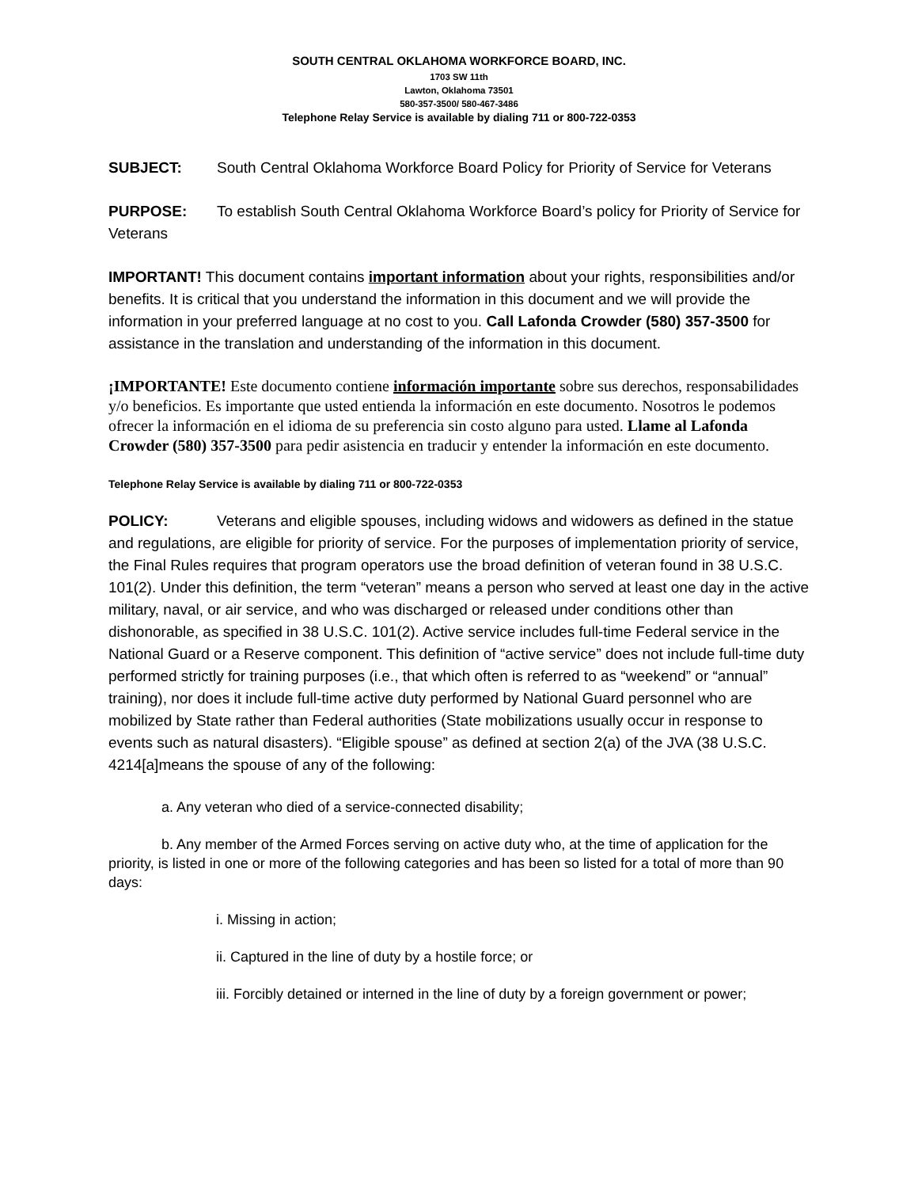SOUTH CENTRAL OKLAHOMA WORKFORCE BOARD, INC.
1703 SW 11th
Lawton, Oklahoma 73501
580-357-3500/ 580-467-3486
Telephone Relay Service is available by dialing 711 or 800-722-0353
SUBJECT: South Central Oklahoma Workforce Board Policy for Priority of Service for Veterans
PURPOSE: To establish South Central Oklahoma Workforce Board’s policy for Priority of Service for Veterans
IMPORTANT! This document contains important information about your rights, responsibilities and/or benefits. It is critical that you understand the information in this document and we will provide the information in your preferred language at no cost to you. Call Lafonda Crowder (580) 357-3500 for assistance in the translation and understanding of the information in this document.
¡IMPORTANTE! Este documento contiene información importante sobre sus derechos, responsabilidades y/o beneficios. Es importante que usted entienda la información en este documento. Nosotros le podemos ofrecer la información en el idioma de su preferencia sin costo alguno para usted. Llame al Lafonda Crowder (580) 357-3500 para pedir asistencia en traducir y entender la información en este documento.
Telephone Relay Service is available by dialing 711 or 800-722-0353
POLICY: Veterans and eligible spouses, including widows and widowers as defined in the statue and regulations, are eligible for priority of service. For the purposes of implementation priority of service, the Final Rules requires that program operators use the broad definition of veteran found in 38 U.S.C. 101(2). Under this definition, the term “veteran” means a person who served at least one day in the active military, naval, or air service, and who was discharged or released under conditions other than dishonorable, as specified in 38 U.S.C. 101(2). Active service includes full-time Federal service in the National Guard or a Reserve component. This definition of “active service” does not include full-time duty performed strictly for training purposes (i.e., that which often is referred to as “weekend” or “annual” training), nor does it include full-time active duty performed by National Guard personnel who are mobilized by State rather than Federal authorities (State mobilizations usually occur in response to events such as natural disasters). “Eligible spouse” as defined at section 2(a) of the JVA (38 U.S.C. 4214[a]means the spouse of any of the following:
a. Any veteran who died of a service-connected disability;
b. Any member of the Armed Forces serving on active duty who, at the time of application for the priority, is listed in one or more of the following categories and has been so listed for a total of more than 90 days:
i. Missing in action;
ii. Captured in the line of duty by a hostile force; or
iii. Forcibly detained or interned in the line of duty by a foreign government or power;